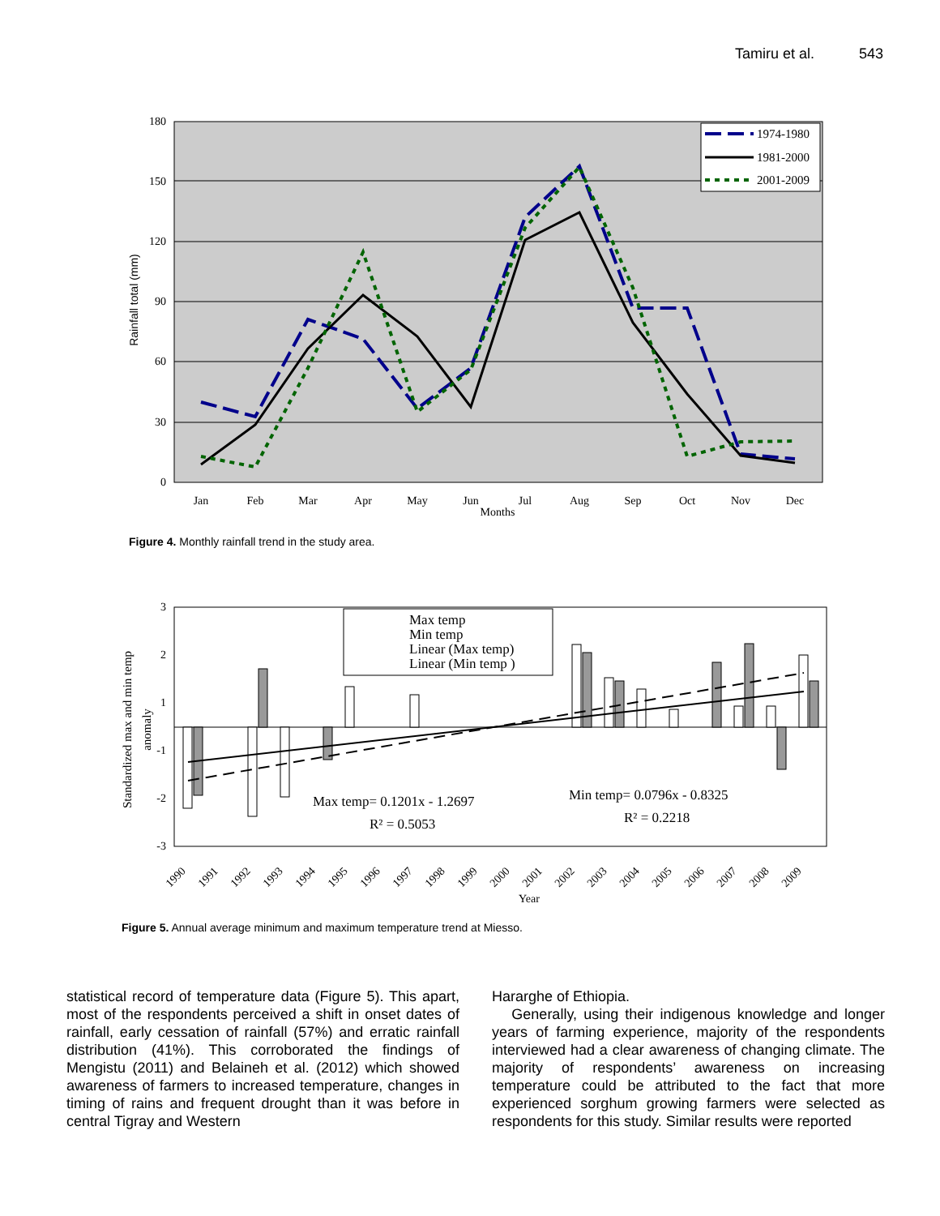Tamiru et al. 543
180
150
120
90
60
30
0
Rainfall total (mm)
Jan
Feb
Mar
Apr
May
Jun
Jul
Aug
Sep
Oct
Nov
Dec
Months
1974-1980
1981-2000
2001-2009
Figure 4. Monthly rainfall trend in the study area.
3
2
1
-1
-2
-3
Standardized max and min temp
anomaly
Max temp
Min temp
Linear (Max temp)
Linear (Min temp )
Max temp= 0.1201x - 1.2697
R² = 0.5053
Min temp= 0.0796x - 0.8325
R² = 0.2218
1990
1991
1992
1993
1994
1995
1996
1997
1998
1999
2000
2001
2002
2003
2004
2005
2006
2007
2008
2009
Year
Figure 5. Annual average minimum and maximum temperature trend at Miesso.
statistical record of temperature data (Figure 5). This apart, most of the respondents perceived a shift in onset dates of rainfall, early cessation of rainfall (57%) and erratic rainfall distribution (41%). This corroborated the findings of Mengistu (2011) and Belaineh et al. (2012) which showed awareness of farmers to increased temperature, changes in timing of rains and frequent drought than it was before in central Tigray and Western
Hararghe of Ethiopia.
Generally, using their indigenous knowledge and longer years of farming experience, majority of the respondents interviewed had a clear awareness of changing climate. The majority of respondents’ awareness on increasing temperature could be attributed to the fact that more experienced sorghum growing farmers were selected as respondents for this study. Similar results were reported